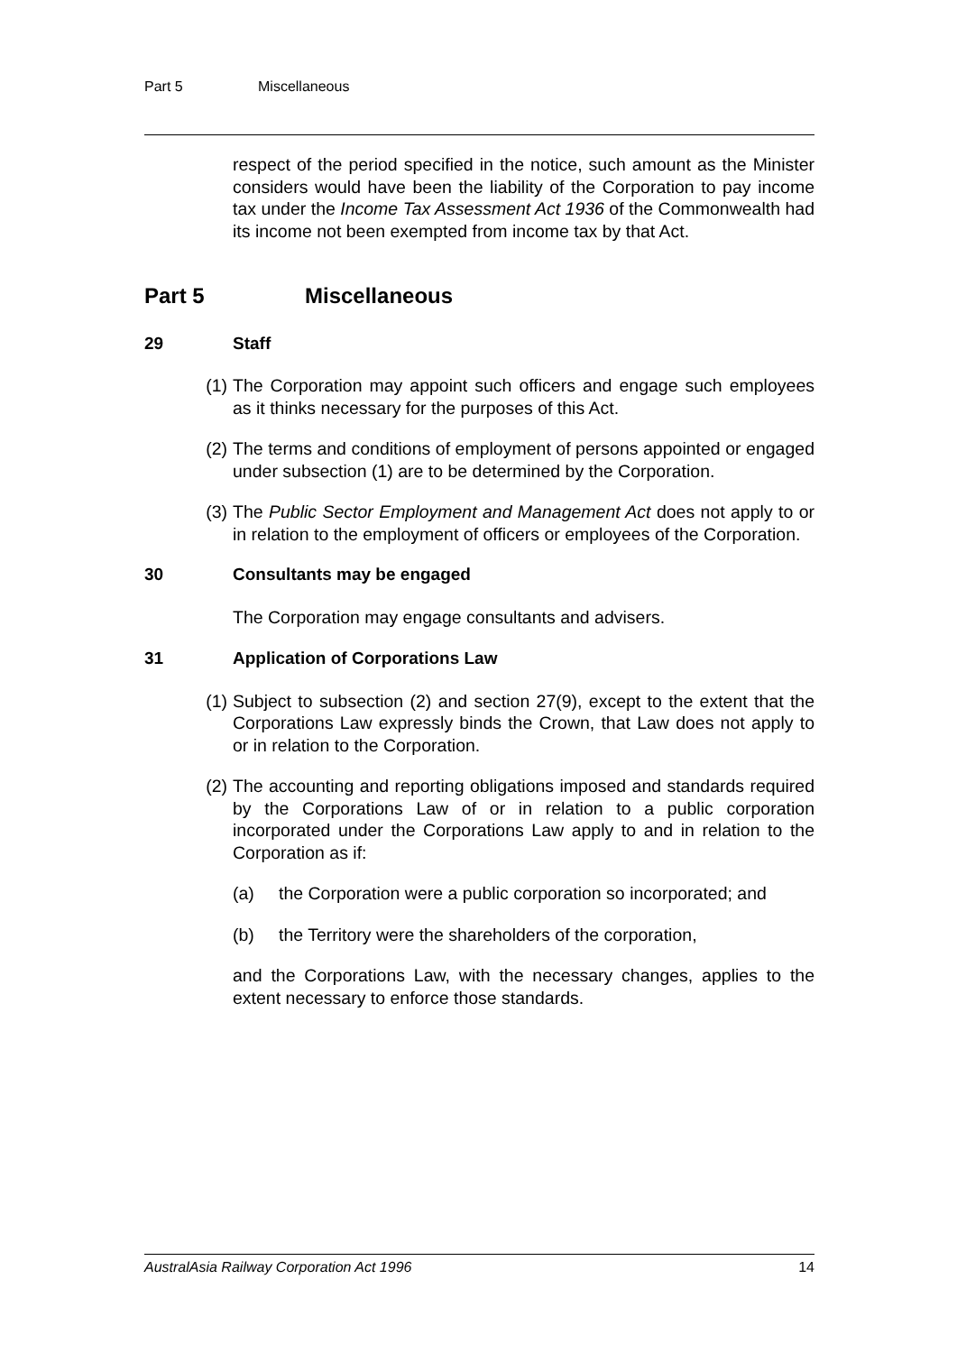Part 5 Miscellaneous
respect of the period specified in the notice, such amount as the Minister considers would have been the liability of the Corporation to pay income tax under the Income Tax Assessment Act 1936 of the Commonwealth had its income not been exempted from income tax by that Act.
Part 5 Miscellaneous
29 Staff
(1) The Corporation may appoint such officers and engage such employees as it thinks necessary for the purposes of this Act.
(2) The terms and conditions of employment of persons appointed or engaged under subsection (1) are to be determined by the Corporation.
(3) The Public Sector Employment and Management Act does not apply to or in relation to the employment of officers or employees of the Corporation.
30 Consultants may be engaged
The Corporation may engage consultants and advisers.
31 Application of Corporations Law
(1) Subject to subsection (2) and section 27(9), except to the extent that the Corporations Law expressly binds the Crown, that Law does not apply to or in relation to the Corporation.
(2) The accounting and reporting obligations imposed and standards required by the Corporations Law of or in relation to a public corporation incorporated under the Corporations Law apply to and in relation to the Corporation as if:
(a) the Corporation were a public corporation so incorporated; and
(b) the Territory were the shareholders of the corporation,
and the Corporations Law, with the necessary changes, applies to the extent necessary to enforce those standards.
AustralAsia Railway Corporation Act 1996 14